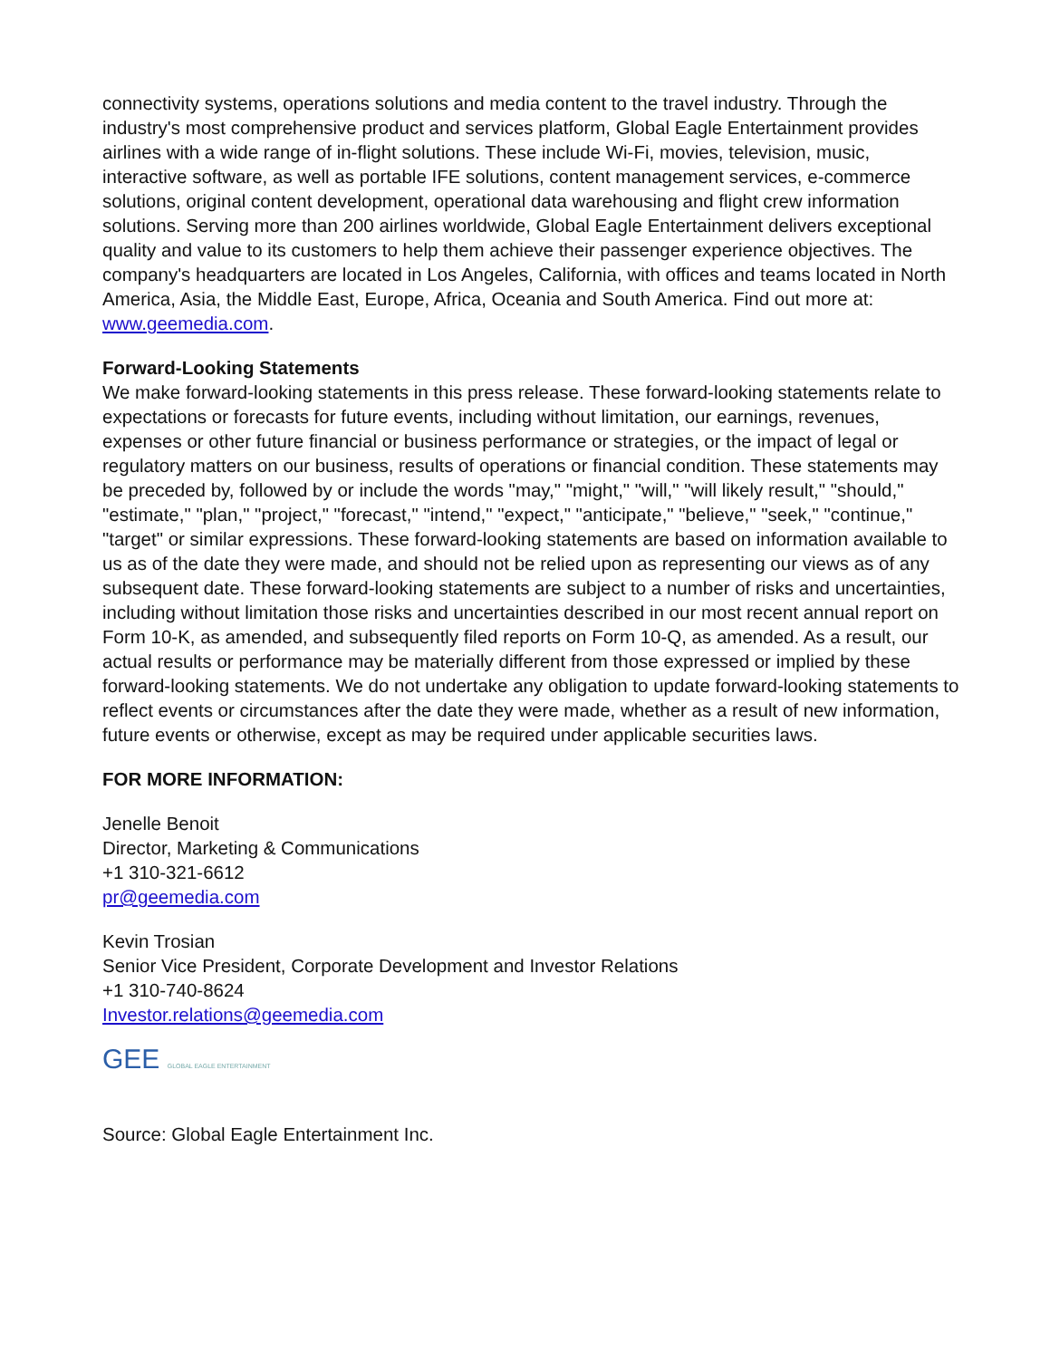connectivity systems, operations solutions and media content to the travel industry. Through the industry's most comprehensive product and services platform, Global Eagle Entertainment provides airlines with a wide range of in-flight solutions. These include Wi-Fi, movies, television, music, interactive software, as well as portable IFE solutions, content management services, e-commerce solutions, original content development, operational data warehousing and flight crew information solutions. Serving more than 200 airlines worldwide, Global Eagle Entertainment delivers exceptional quality and value to its customers to help them achieve their passenger experience objectives. The company's headquarters are located in Los Angeles, California, with offices and teams located in North America, Asia, the Middle East, Europe, Africa, Oceania and South America. Find out more at: www.geemedia.com.
Forward-Looking Statements
We make forward-looking statements in this press release. These forward-looking statements relate to expectations or forecasts for future events, including without limitation, our earnings, revenues, expenses or other future financial or business performance or strategies, or the impact of legal or regulatory matters on our business, results of operations or financial condition. These statements may be preceded by, followed by or include the words "may," "might," "will," "will likely result," "should," "estimate," "plan," "project," "forecast," "intend," "expect," "anticipate," "believe," "seek," "continue," "target" or similar expressions. These forward-looking statements are based on information available to us as of the date they were made, and should not be relied upon as representing our views as of any subsequent date. These forward-looking statements are subject to a number of risks and uncertainties, including without limitation those risks and uncertainties described in our most recent annual report on Form 10-K, as amended, and subsequently filed reports on Form 10-Q, as amended. As a result, our actual results or performance may be materially different from those expressed or implied by these forward-looking statements. We do not undertake any obligation to update forward-looking statements to reflect events or circumstances after the date they were made, whether as a result of new information, future events or otherwise, except as may be required under applicable securities laws.
FOR MORE INFORMATION:
Jenelle Benoit
Director, Marketing & Communications
+1 310-321-6612
pr@geemedia.com
Kevin Trosian
Senior Vice President, Corporate Development and Investor Relations
+1 310-740-8624
Investor.relations@geemedia.com
GEE GLOBAL EAGLE ENTERTAINMENT
Source: Global Eagle Entertainment Inc.